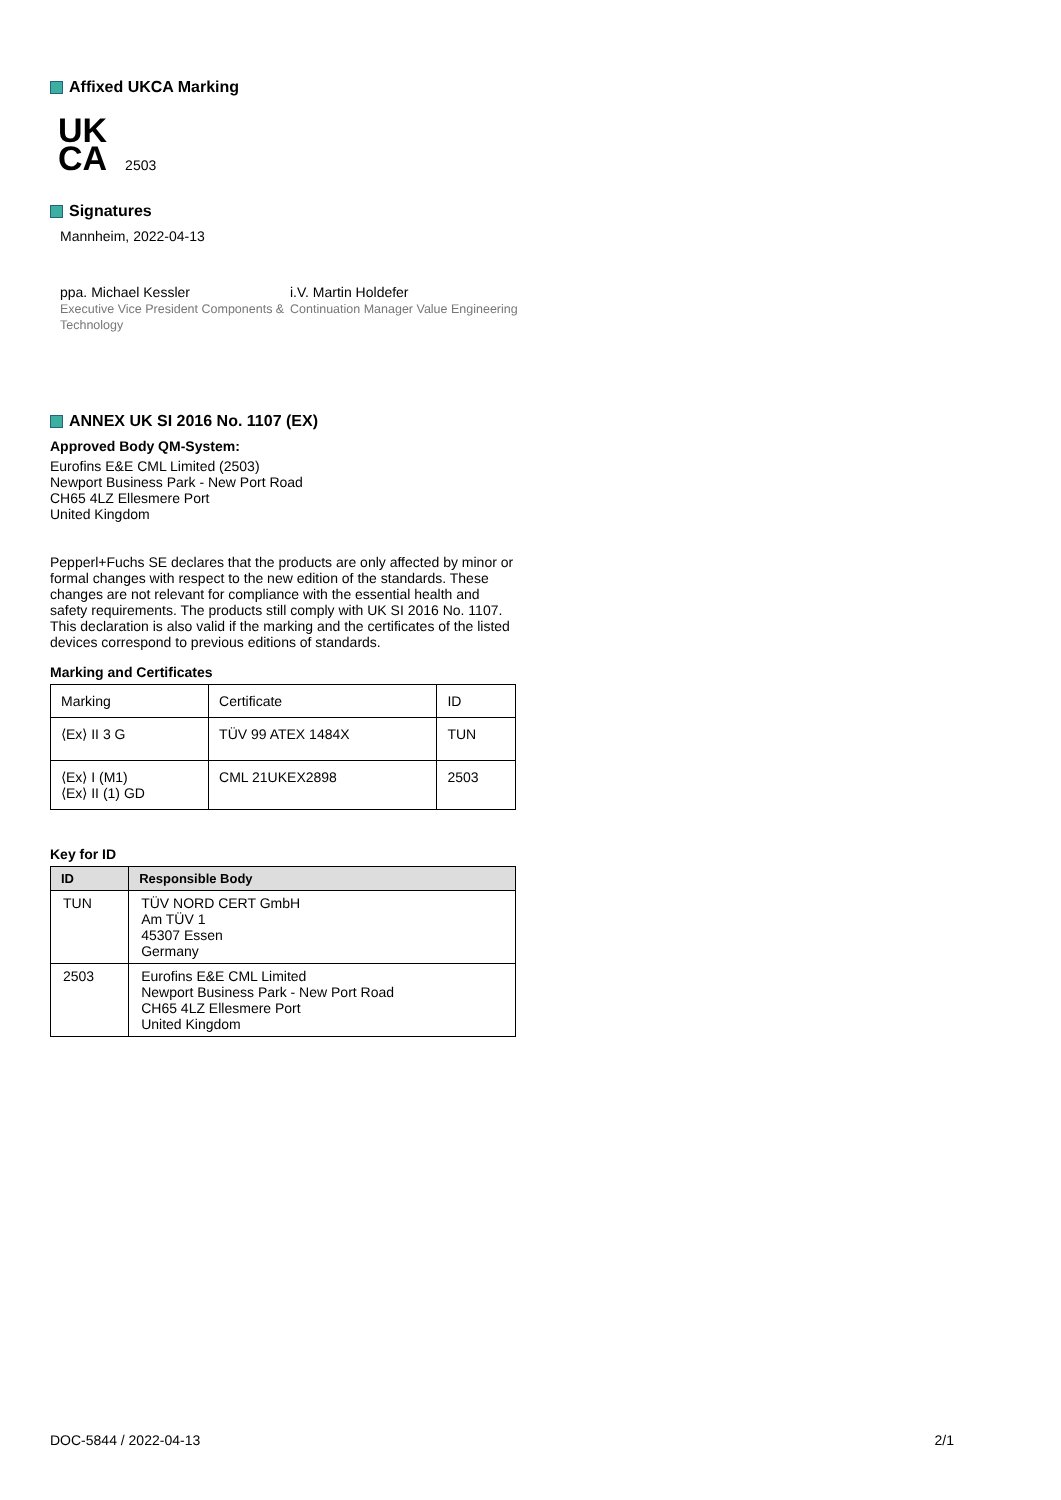Affixed UKCA Marking
UK
CA
2503
Signatures
Mannheim, 2022-04-13
ppa. Michael Kessler
Executive Vice President Components & Technology
i.V. Martin Holdefer
Continuation Manager Value Engineering
ANNEX UK SI 2016 No. 1107 (EX)
Approved Body QM-System:
Eurofins E&E CML Limited (2503)
Newport Business Park - New Port Road
CH65 4LZ Ellesmere Port
United Kingdom
Pepperl+Fuchs SE declares that the products are only affected by minor or formal changes with respect to the new edition of the standards. These changes are not relevant for compliance with the essential health and safety requirements. The products still comply with UK SI 2016 No. 1107. This declaration is also valid if the marking and the certificates of the listed devices correspond to previous editions of standards.
Marking and Certificates
| Marking | Certificate | ID |
| --- | --- | --- |
| ⟨Ex⟩ II 3 G | TÜV 99 ATEX 1484X | TUN |
| ⟨Ex⟩ I (M1) ⟨Ex⟩ II (1) GD | CML 21UKEX2898 | 2503 |
Key for ID
| ID | Responsible Body |
| --- | --- |
| TUN | TÜV NORD CERT GmbH Am TÜV 1 45307 Essen Germany |
| 2503 | Eurofins E&E CML Limited Newport Business Park - New Port Road CH65 4LZ Ellesmere Port United Kingdom |
DOC-5844 / 2022-04-13 2/1